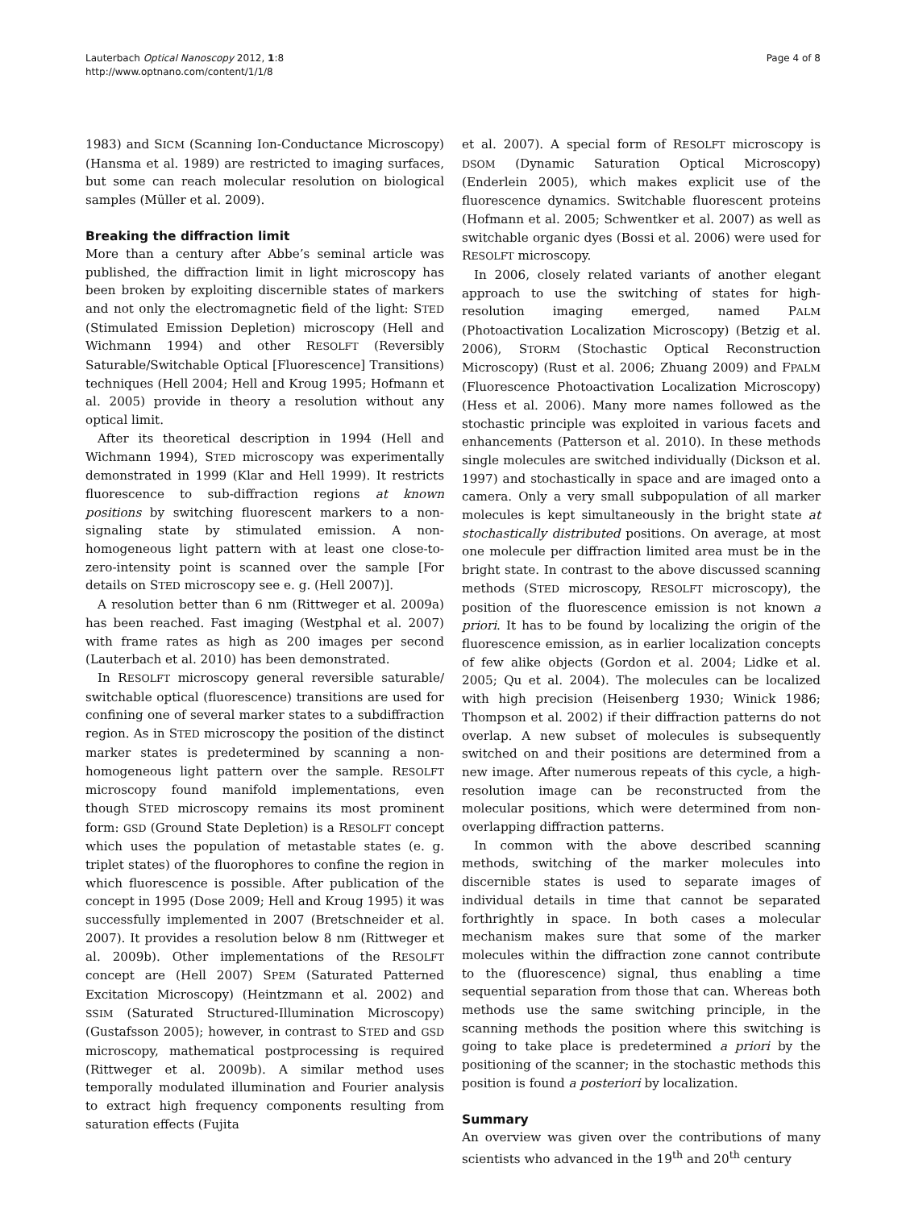Lauterbach Optical Nanoscopy 2012, 1:8
http://www.optnano.com/content/1/1/8
Page 4 of 8
1983) and SICM (Scanning Ion-Conductance Microscopy) (Hansma et al. 1989) are restricted to imaging surfaces, but some can reach molecular resolution on biological samples (Müller et al. 2009).
Breaking the diffraction limit
More than a century after Abbe’s seminal article was published, the diffraction limit in light microscopy has been broken by exploiting discernible states of markers and not only the electromagnetic field of the light: STED (Stimulated Emission Depletion) microscopy (Hell and Wichmann 1994) and other RESOLFT (Reversibly Saturable/Switchable Optical [Fluorescence] Transitions) techniques (Hell 2004; Hell and Kroug 1995; Hofmann et al. 2005) provide in theory a resolution without any optical limit.
After its theoretical description in 1994 (Hell and Wichmann 1994), STED microscopy was experimentally demonstrated in 1999 (Klar and Hell 1999). It restricts fluorescence to sub-diffraction regions at known positions by switching fluorescent markers to a non-signaling state by stimulated emission. A non-homogeneous light pattern with at least one close-to-zero-intensity point is scanned over the sample [For details on STED microscopy see e. g. (Hell 2007)].
A resolution better than 6 nm (Rittweger et al. 2009a) has been reached. Fast imaging (Westphal et al. 2007) with frame rates as high as 200 images per second (Lauterbach et al. 2010) has been demonstrated.
In RESOLFT microscopy general reversible saturable/ switchable optical (fluorescence) transitions are used for confining one of several marker states to a subdiffraction region. As in STED microscopy the position of the distinct marker states is predetermined by scanning a non-homogeneous light pattern over the sample. RESOLFT microscopy found manifold implementations, even though STED microscopy remains its most prominent form: GSD (Ground State Depletion) is a RESOLFT concept which uses the population of metastable states (e. g. triplet states) of the fluorophores to confine the region in which fluorescence is possible. After publication of the concept in 1995 (Dose 2009; Hell and Kroug 1995) it was successfully implemented in 2007 (Bretschneider et al. 2007). It provides a resolution below 8 nm (Rittweger et al. 2009b). Other implementations of the RESOLFT concept are (Hell 2007) SPEM (Saturated Patterned Excitation Microscopy) (Heintzmann et al. 2002) and SSIM (Saturated Structured-Illumination Microscopy) (Gustafsson 2005); however, in contrast to STED and GSD microscopy, mathematical postprocessing is required (Rittweger et al. 2009b). A similar method uses temporally modulated illumination and Fourier analysis to extract high frequency components resulting from saturation effects (Fujita
et al. 2007). A special form of RESOLFT microscopy is DSOM (Dynamic Saturation Optical Microscopy) (Enderlein 2005), which makes explicit use of the fluorescence dynamics. Switchable fluorescent proteins (Hofmann et al. 2005; Schwentker et al. 2007) as well as switchable organic dyes (Bossi et al. 2006) were used for RESOLFT microscopy.
In 2006, closely related variants of another elegant approach to use the switching of states for high-resolution imaging emerged, named PALM (Photoactivation Localization Microscopy) (Betzig et al. 2006), STORM (Stochastic Optical Reconstruction Microscopy) (Rust et al. 2006; Zhuang 2009) and FPALM (Fluorescence Photoactivation Localization Microscopy) (Hess et al. 2006). Many more names followed as the stochastic principle was exploited in various facets and enhancements (Patterson et al. 2010). In these methods single molecules are switched individually (Dickson et al. 1997) and stochastically in space and are imaged onto a camera. Only a very small subpopulation of all marker molecules is kept simultaneously in the bright state at stochastically distributed positions. On average, at most one molecule per diffraction limited area must be in the bright state. In contrast to the above discussed scanning methods (STED microscopy, RESOLFT microscopy), the position of the fluorescence emission is not known a priori. It has to be found by localizing the origin of the fluorescence emission, as in earlier localization concepts of few alike objects (Gordon et al. 2004; Lidke et al. 2005; Qu et al. 2004). The molecules can be localized with high precision (Heisenberg 1930; Winick 1986; Thompson et al. 2002) if their diffraction patterns do not overlap. A new subset of molecules is subsequently switched on and their positions are determined from a new image. After numerous repeats of this cycle, a high-resolution image can be reconstructed from the molecular positions, which were determined from non-overlapping diffraction patterns.
In common with the above described scanning methods, switching of the marker molecules into discernible states is used to separate images of individual details in time that cannot be separated forthrightly in space. In both cases a molecular mechanism makes sure that some of the marker molecules within the diffraction zone cannot contribute to the (fluorescence) signal, thus enabling a time sequential separation from those that can. Whereas both methods use the same switching principle, in the scanning methods the position where this switching is going to take place is predetermined a priori by the positioning of the scanner; in the stochastic methods this position is found a posteriori by localization.
Summary
An overview was given over the contributions of many scientists who advanced in the 19<sup>th</sup> and 20<sup>th</sup> century